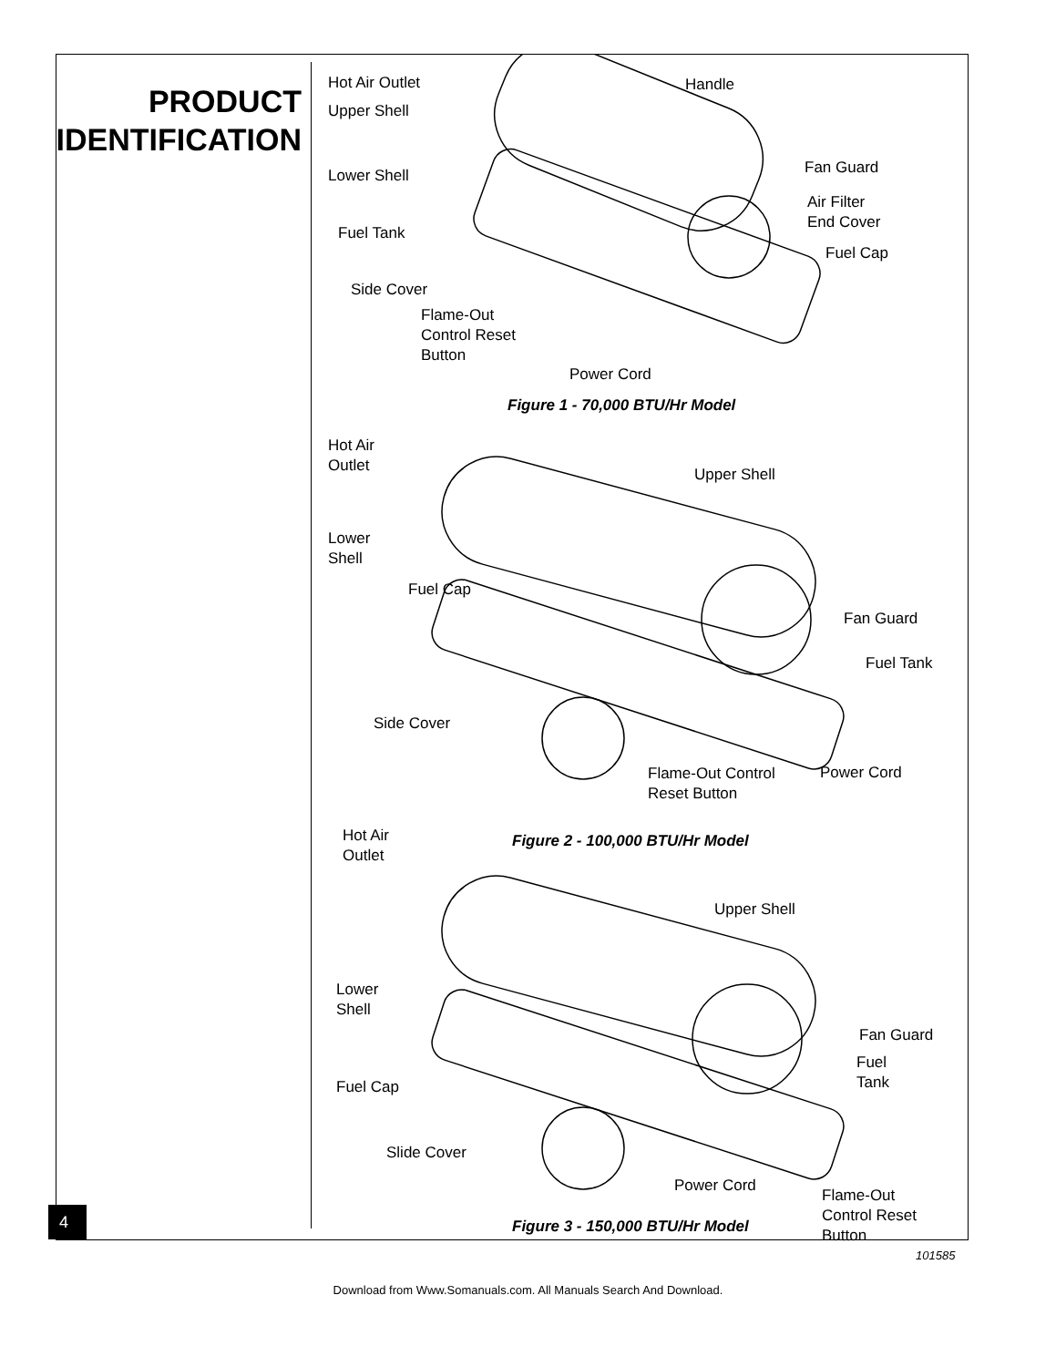PRODUCT
IDENTIFICATION
Hot Air Outlet Handle
Upper Shell
Lower Shell Fan Guard
Air Filter
End Cover
Fuel Tank
Fuel Cap
Side Cover
Flame-Out
Control Reset
Button
Power Cord
Figure 1 - 70,000 BTU/Hr Model
Hot Air
Outlet
Upper Shell
Lower
Shell
Fuel Cap
Fan Guard
Fuel Tank
Side Cover
Flame-Out Control
Reset Button
Power Cord
Figure 2 - 100,000 BTU/Hr Model
Hot Air
Outlet
Upper Shell
Lower
Shell
Fan Guard
Fuel
Tank
Fuel Cap
Slide Cover
Power Cord
Flame-Out
Control Reset
Button
Figure 3 - 150,000 BTU/Hr Model
4
101585
Download from Www.Somanuals.com. All Manuals Search And Download.